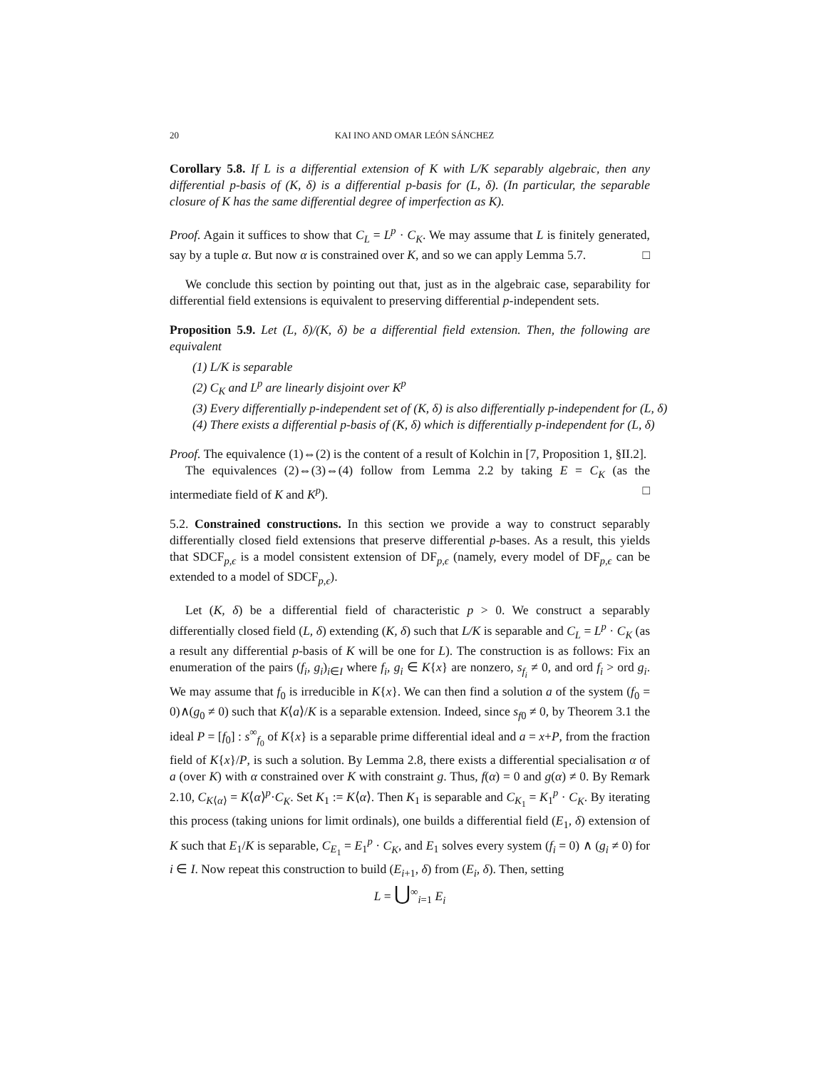20 KAI INO AND OMAR LEÓN SÁNCHEZ
Corollary 5.8. If L is a differential extension of K with L/K separably algebraic, then any differential p-basis of (K, δ) is a differential p-basis for (L, δ). (In particular, the separable closure of K has the same differential degree of imperfection as K).
Proof. Again it suffices to show that C<sub>L</sub> = L<sup>p</sup> · C<sub>K</sub>. We may assume that L is finitely generated, say by a tuple α. But now α is constrained over K, and so we can apply Lemma 5.7. □
We conclude this section by pointing out that, just as in the algebraic case, separability for differential field extensions is equivalent to preserving differential p-independent sets.
Proposition 5.9. Let (L, δ)/(K, δ) be a differential field extension. Then, the following are equivalent
(1) L/K is separable
(2) C<sub>K</sub> and L<sup>p</sup> are linearly disjoint over K<sup>p</sup>
(3) Every differentially p-independent set of (K, δ) is also differentially p-independent for (L, δ)
(4) There exists a differential p-basis of (K, δ) which is differentially p-independent for (L, δ)
Proof. The equivalence (1)⇔(2) is the content of a result of Kolchin in [7, Proposition 1, §II.2].
The equivalences (2)⇔(3)⇔(4) follow from Lemma 2.2 by taking E = C<sub>K</sub> (as the intermediate field of K and K<sup>p</sup>). □
5.2. Constrained constructions. In this section we provide a way to construct separably differentially closed field extensions that preserve differential p-bases. As a result, this yields that SDCF<sub>p,ϵ</sub> is a model consistent extension of DF<sub>p,ϵ</sub> (namely, every model of DF<sub>p,ϵ</sub> can be extended to a model of SDCF<sub>p,ϵ</sub>).
Let (K, δ) be a differential field of characteristic p > 0. We construct a separably differentially closed field (L, δ) extending (K, δ) such that L/K is separable and C<sub>L</sub> = L<sup>p</sup> · C<sub>K</sub> (as a result any differential p-basis of K will be one for L). The construction is as follows: Fix an enumeration of the pairs (f<sub>i</sub>, g<sub>i</sub>)<sub>i∈I</sub> where f<sub>i</sub>, g<sub>i</sub> ∈ K{x} are nonzero, s<sub>f<sub>i</sub></sub> ≠ 0, and ord f<sub>i</sub> > ord g<sub>i</sub>. We may assume that f<sub>0</sub> is irreducible in K{x}. We can then find a solution a of the system (f<sub>0</sub> = 0)∧(g<sub>0</sub> ≠ 0) such that K⟨a⟩/K is a separable extension. Indeed, since s<sub>f</sub><sub>0</sub> ≠ 0, by Theorem 3.1 the ideal P = [f<sub>0</sub>] : s<sup>∞</sup><sub>f<sub>0</sub></sub> of K{x} is a separable prime differential ideal and a = x+P, from the fraction field of K{x}/P, is such a solution. By Lemma 2.8, there exists a differential specialisation α of a (over K) with α constrained over K with constraint g. Thus, f(α) = 0 and g(α) ≠ 0. By Remark 2.10, C<sub>K⟨α⟩</sub> = K⟨α⟩<sup>p</sup>·C<sub>K</sub>. Set K<sub>1</sub> := K⟨α⟩. Then K<sub>1</sub> is separable and C<sub>K<sub>1</sub></sub> = K<sub>1</sub><sup>p</sup> · C<sub>K</sub>. By iterating this process (taking unions for limit ordinals), one builds a differential field (E<sub>1</sub>, δ) extension of K such that E<sub>1</sub>/K is separable, C<sub>E<sub>1</sub></sub> = E<sub>1</sub><sup>p</sup> · C<sub>K</sub>, and E<sub>1</sub> solves every system (f<sub>i</sub> = 0) ∧ (g<sub>i</sub> ≠ 0) for i ∈ I. Now repeat this construction to build (E<sub>i+1</sub>, δ) from (E<sub>i</sub>, δ). Then, setting
L = ⋃<sup>∞</sup><sub>i=1</sub> E<sub>i</sub>